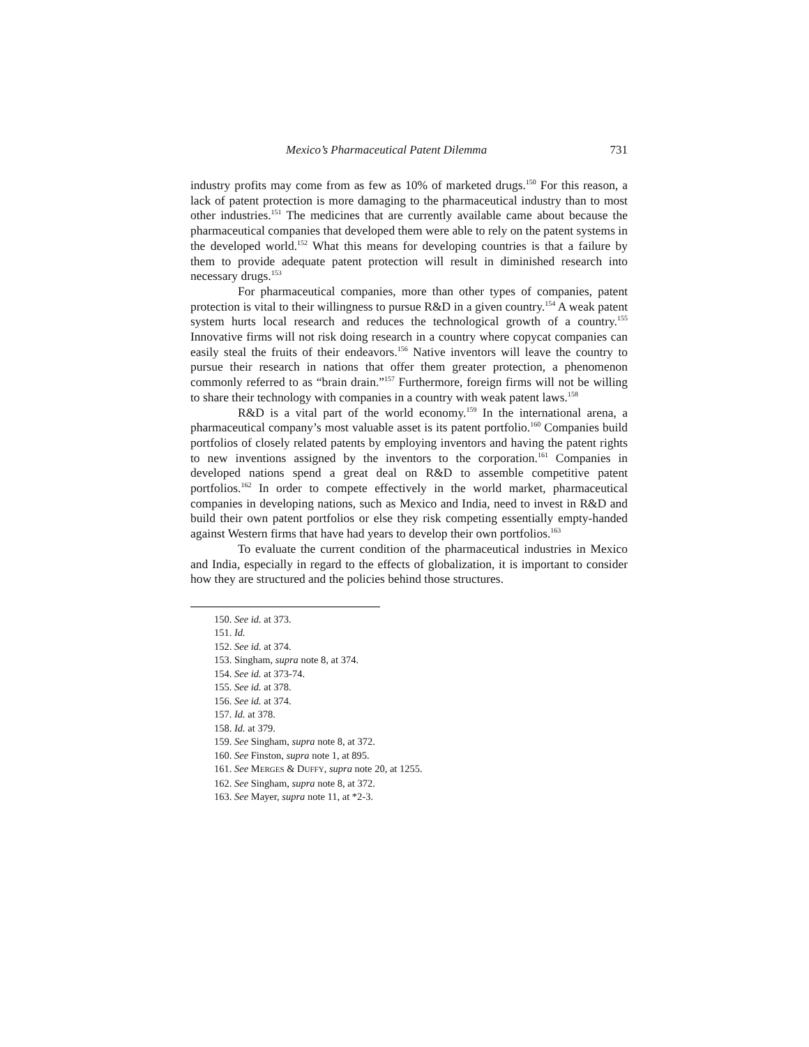Mexico’s Pharmaceutical Patent Dilemma 731
industry profits may come from as few as 10% of marketed drugs.<sup>150</sup> For this reason, a lack of patent protection is more damaging to the pharmaceutical industry than to most other industries.<sup>151</sup> The medicines that are currently available came about because the pharmaceutical companies that developed them were able to rely on the patent systems in the developed world.<sup>152</sup> What this means for developing countries is that a failure by them to provide adequate patent protection will result in diminished research into necessary drugs.<sup>153</sup>
For pharmaceutical companies, more than other types of companies, patent protection is vital to their willingness to pursue R&D in a given country.<sup>154</sup> A weak patent system hurts local research and reduces the technological growth of a country.<sup>155</sup> Innovative firms will not risk doing research in a country where copycat companies can easily steal the fruits of their endeavors.<sup>156</sup> Native inventors will leave the country to pursue their research in nations that offer them greater protection, a phenomenon commonly referred to as “brain drain.”<sup>157</sup> Furthermore, foreign firms will not be willing to share their technology with companies in a country with weak patent laws.<sup>158</sup>
R&D is a vital part of the world economy.<sup>159</sup> In the international arena, a pharmaceutical company’s most valuable asset is its patent portfolio.<sup>160</sup> Companies build portfolios of closely related patents by employing inventors and having the patent rights to new inventions assigned by the inventors to the corporation.<sup>161</sup> Companies in developed nations spend a great deal on R&D to assemble competitive patent portfolios.<sup>162</sup> In order to compete effectively in the world market, pharmaceutical companies in developing nations, such as Mexico and India, need to invest in R&D and build their own patent portfolios or else they risk competing essentially empty-handed against Western firms that have had years to develop their own portfolios.<sup>163</sup>
To evaluate the current condition of the pharmaceutical industries in Mexico and India, especially in regard to the effects of globalization, it is important to consider how they are structured and the policies behind those structures.
150. See id. at 373.
151. Id.
152. See id. at 374.
153. Singham, supra note 8, at 374.
154. See id. at 373-74.
155. See id. at 378.
156. See id. at 374.
157. Id. at 378.
158. Id. at 379.
159. See Singham, supra note 8, at 372.
160. See Finston, supra note 1, at 895.
161. See MERGES & DUFFY, supra note 20, at 1255.
162. See Singham, supra note 8, at 372.
163. See Mayer, supra note 11, at *2-3.